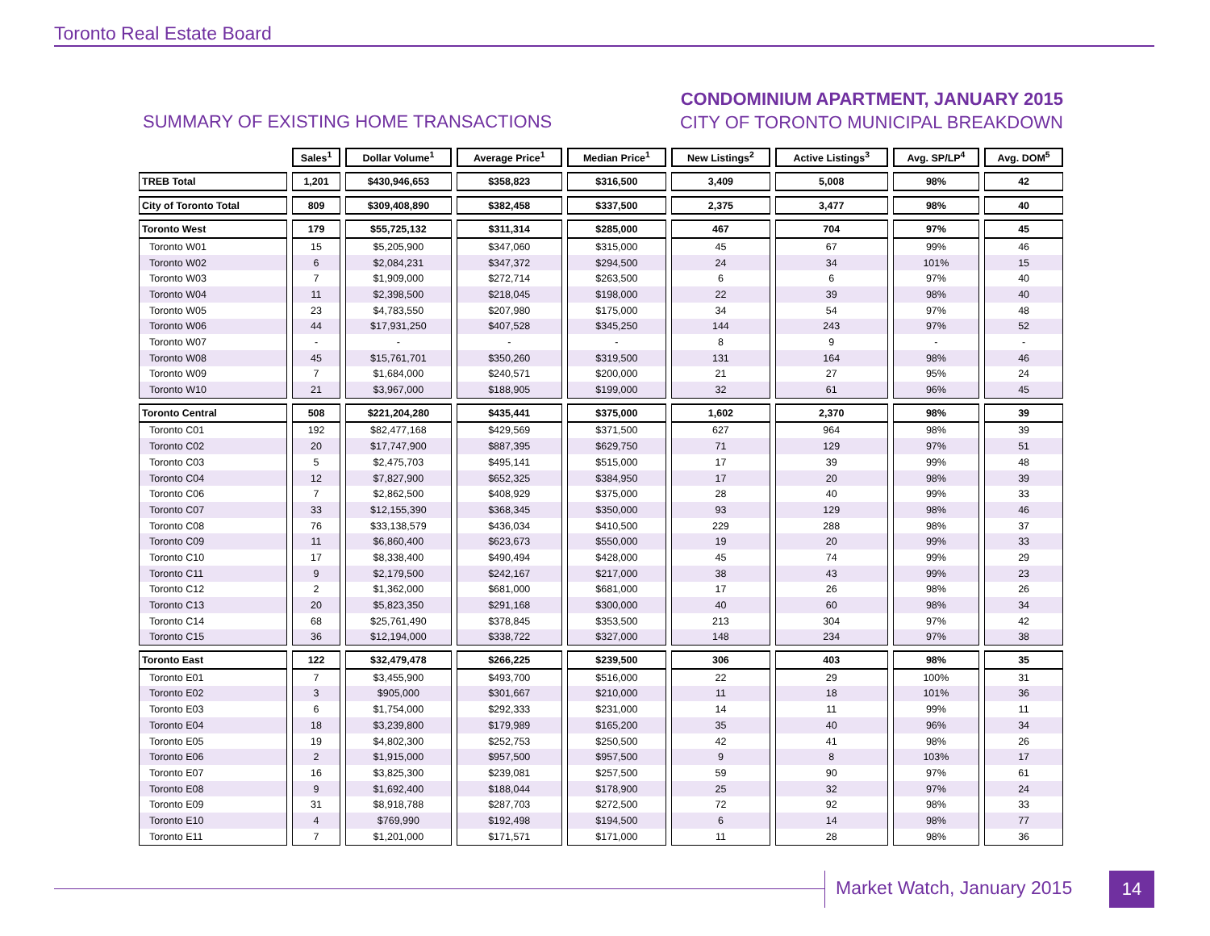Toronto Real Estate Board
SUMMARY OF EXISTING HOME TRANSACTIONS
CONDOMINIUM APARTMENT, JANUARY 2015
CITY OF TORONTO MUNICIPAL BREAKDOWN
| | Sales<sup>1</sup> | Dollar Volume<sup>1</sup> | Average Price<sup>1</sup> | Median Price<sup>1</sup> | New Listings<sup>2</sup> | Active Listings<sup>3</sup> | Avg. SP/LP<sup>4</sup> | Avg. DOM<sup>5</sup> |
| TREB Total | 1,201 | $430,946,653 | $358,823 | $316,500 | 3,409 | 5,008 | 98% | 42 |
| City of Toronto Total | 809 | $309,408,890 | $382,458 | $337,500 | 2,375 | 3,477 | 98% | 40 |
| Toronto West | 179 | $55,725,132 | $311,314 | $285,000 | 467 | 704 | 97% | 45 |
| Toronto W01 | 15 | $5,205,900 | $347,060 | $315,000 | 45 | 67 | 99% | 46 |
| Toronto W02 | 6 | $2,084,231 | $347,372 | $294,500 | 24 | 34 | 101% | 15 |
| Toronto W03 | 7 | $1,909,000 | $272,714 | $263,500 | 6 | 6 | 97% | 40 |
| Toronto W04 | 11 | $2,398,500 | $218,045 | $198,000 | 22 | 39 | 98% | 40 |
| Toronto W05 | 23 | $4,783,550 | $207,980 | $175,000 | 34 | 54 | 97% | 48 |
| Toronto W06 | 44 | $17,931,250 | $407,528 | $345,250 | 144 | 243 | 97% | 52 |
| Toronto W07 | - | - | - | - | 8 | 9 | - | - |
| Toronto W08 | 45 | $15,761,701 | $350,260 | $319,500 | 131 | 164 | 98% | 46 |
| Toronto W09 | 7 | $1,684,000 | $240,571 | $200,000 | 21 | 27 | 95% | 24 |
| Toronto W10 | 21 | $3,967,000 | $188,905 | $199,000 | 32 | 61 | 96% | 45 |
| Toronto Central | 508 | $221,204,280 | $435,441 | $375,000 | 1,602 | 2,370 | 98% | 39 |
| Toronto C01 | 192 | $82,477,168 | $429,569 | $371,500 | 627 | 964 | 98% | 39 |
| Toronto C02 | 20 | $17,747,900 | $887,395 | $629,750 | 71 | 129 | 97% | 51 |
| Toronto C03 | 5 | $2,475,703 | $495,141 | $515,000 | 17 | 39 | 99% | 48 |
| Toronto C04 | 12 | $7,827,900 | $652,325 | $384,950 | 17 | 20 | 98% | 39 |
| Toronto C06 | 7 | $2,862,500 | $408,929 | $375,000 | 28 | 40 | 99% | 33 |
| Toronto C07 | 33 | $12,155,390 | $368,345 | $350,000 | 93 | 129 | 98% | 46 |
| Toronto C08 | 76 | $33,138,579 | $436,034 | $410,500 | 229 | 288 | 98% | 37 |
| Toronto C09 | 11 | $6,860,400 | $623,673 | $550,000 | 19 | 20 | 99% | 33 |
| Toronto C10 | 17 | $8,338,400 | $490,494 | $428,000 | 45 | 74 | 99% | 29 |
| Toronto C11 | 9 | $2,179,500 | $242,167 | $217,000 | 38 | 43 | 99% | 23 |
| Toronto C12 | 2 | $1,362,000 | $681,000 | $681,000 | 17 | 26 | 98% | 26 |
| Toronto C13 | 20 | $5,823,350 | $291,168 | $300,000 | 40 | 60 | 98% | 34 |
| Toronto C14 | 68 | $25,761,490 | $378,845 | $353,500 | 213 | 304 | 97% | 42 |
| Toronto C15 | 36 | $12,194,000 | $338,722 | $327,000 | 148 | 234 | 97% | 38 |
| Toronto East | 122 | $32,479,478 | $266,225 | $239,500 | 306 | 403 | 98% | 35 |
| Toronto E01 | 7 | $3,455,900 | $493,700 | $516,000 | 22 | 29 | 100% | 31 |
| Toronto E02 | 3 | $905,000 | $301,667 | $210,000 | 11 | 18 | 101% | 36 |
| Toronto E03 | 6 | $1,754,000 | $292,333 | $231,000 | 14 | 11 | 99% | 11 |
| Toronto E04 | 18 | $3,239,800 | $179,989 | $165,200 | 35 | 40 | 96% | 34 |
| Toronto E05 | 19 | $4,802,300 | $252,753 | $250,500 | 42 | 41 | 98% | 26 |
| Toronto E06 | 2 | $1,915,000 | $957,500 | $957,500 | 9 | 8 | 103% | 17 |
| Toronto E07 | 16 | $3,825,300 | $239,081 | $257,500 | 59 | 90 | 97% | 61 |
| Toronto E08 | 9 | $1,692,400 | $188,044 | $178,900 | 25 | 32 | 97% | 24 |
| Toronto E09 | 31 | $8,918,788 | $287,703 | $272,500 | 72 | 92 | 98% | 33 |
| Toronto E10 | 4 | $769,990 | $192,498 | $194,500 | 6 | 14 | 98% | 77 |
| Toronto E11 | 7 | $1,201,000 | $171,571 | $171,000 | 11 | 28 | 98% | 36 |
Market Watch, January 2015 14